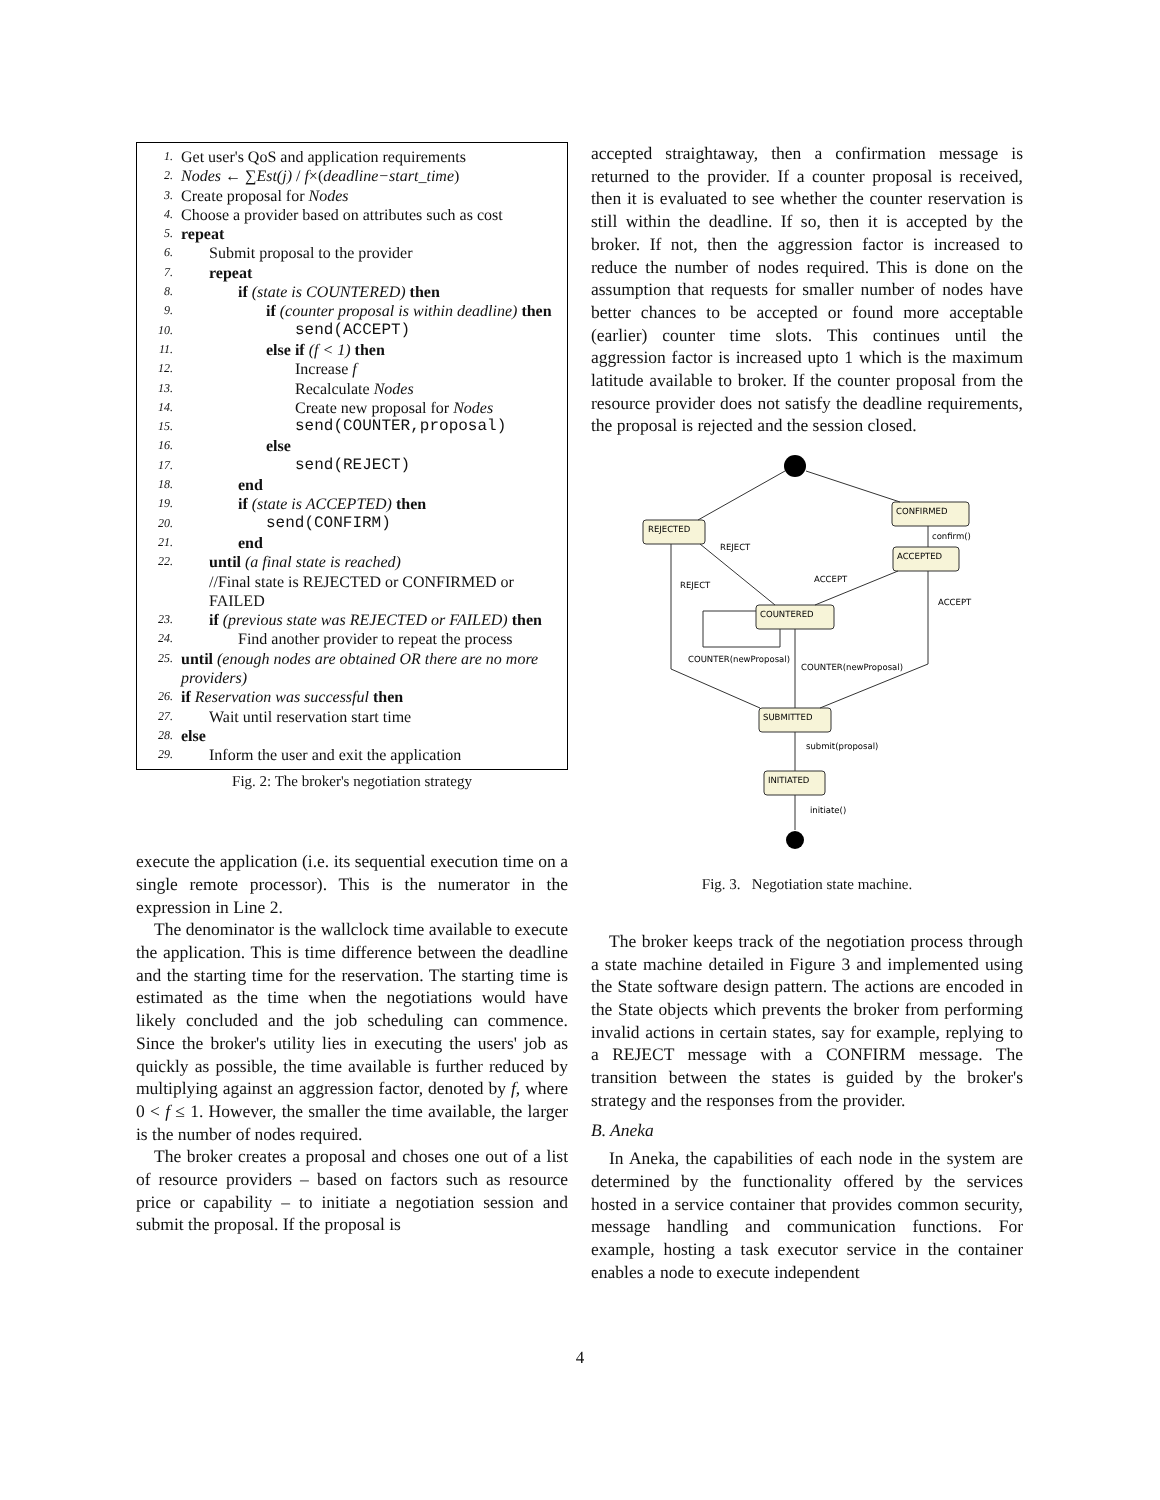1. Get user's QoS and application requirements
2. Nodes ← ∑Est(j) / f×(deadline−start_time)
3. Create proposal for Nodes
4. Choose a provider based on attributes such as cost
5. repeat
6. Submit proposal to the provider
7. repeat
8. if (state is COUNTERED) then
9. if (counter proposal is within deadline) then
10. send(ACCEPT)
11. else if (f < 1) then
12. Increase f
13. Recalculate Nodes
14. Create new proposal for Nodes
15. send(COUNTER,proposal)
16. else
17. send(REJECT)
18. end
19. if (state is ACCEPTED) then
20. send(CONFIRM)
21. end
22. until (a final state is reached)
//Final state is REJECTED or CONFIRMED or FAILED
23. if (previous state was REJECTED or FAILED) then
24. Find another provider to repeat the process
25. until (enough nodes are obtained OR there are no more providers)
26. if Reservation was successful then
27. Wait until reservation start time
28. else
29. Inform the user and exit the application
Fig. 2: The broker's negotiation strategy
execute the application (i.e. its sequential execution time on a single remote processor). This is the numerator in the expression in Line 2.
The denominator is the wallclock time available to execute the application. This is time difference between the deadline and the starting time for the reservation. The starting time is estimated as the time when the negotiations would have likely concluded and the job scheduling can commence. Since the broker's utility lies in executing the users' job as quickly as possible, the time available is further reduced by multiplying against an aggression factor, denoted by f, where 0 < f ≤ 1. However, the smaller the time available, the larger is the number of nodes required.
The broker creates a proposal and choses one out of a list of resource providers – based on factors such as resource price or capability – to initiate a negotiation session and submit the proposal. If the proposal is
accepted straightaway, then a confirmation message is returned to the provider. If a counter proposal is received, then it is evaluated to see whether the counter reservation is still within the deadline. If so, then it is accepted by the broker. If not, then the aggression factor is increased to reduce the number of nodes required. This is done on the assumption that requests for smaller number of nodes have better chances to be accepted or found more acceptable (earlier) counter time slots. This continues until the aggression factor is increased upto 1 which is the maximum latitude available to broker. If the counter proposal from the resource provider does not satisfy the deadline requirements, the proposal is rejected and the session closed.
REJECTED
CONFIRMED
ACCEPTED
COUNTERED
SUBMITTED
INITIATED
confirm()
REJECT
REJECT
ACCEPT
ACCEPT
COUNTER(newProposal)
COUNTER(newProposal)
submit(proposal)
initiate()
Fig. 3. Negotiation state machine.
The broker keeps track of the negotiation process through a state machine detailed in Figure 3 and implemented using the State software design pattern. The actions are encoded in the State objects which prevents the broker from performing invalid actions in certain states, say for example, replying to a REJECT message with a CONFIRM message. The transition between the states is guided by the broker's strategy and the responses from the provider.
B. Aneka
In Aneka, the capabilities of each node in the system are determined by the functionality offered by the services hosted in a service container that provides common security, message handling and communication functions. For example, hosting a task executor service in the container enables a node to execute independent
4